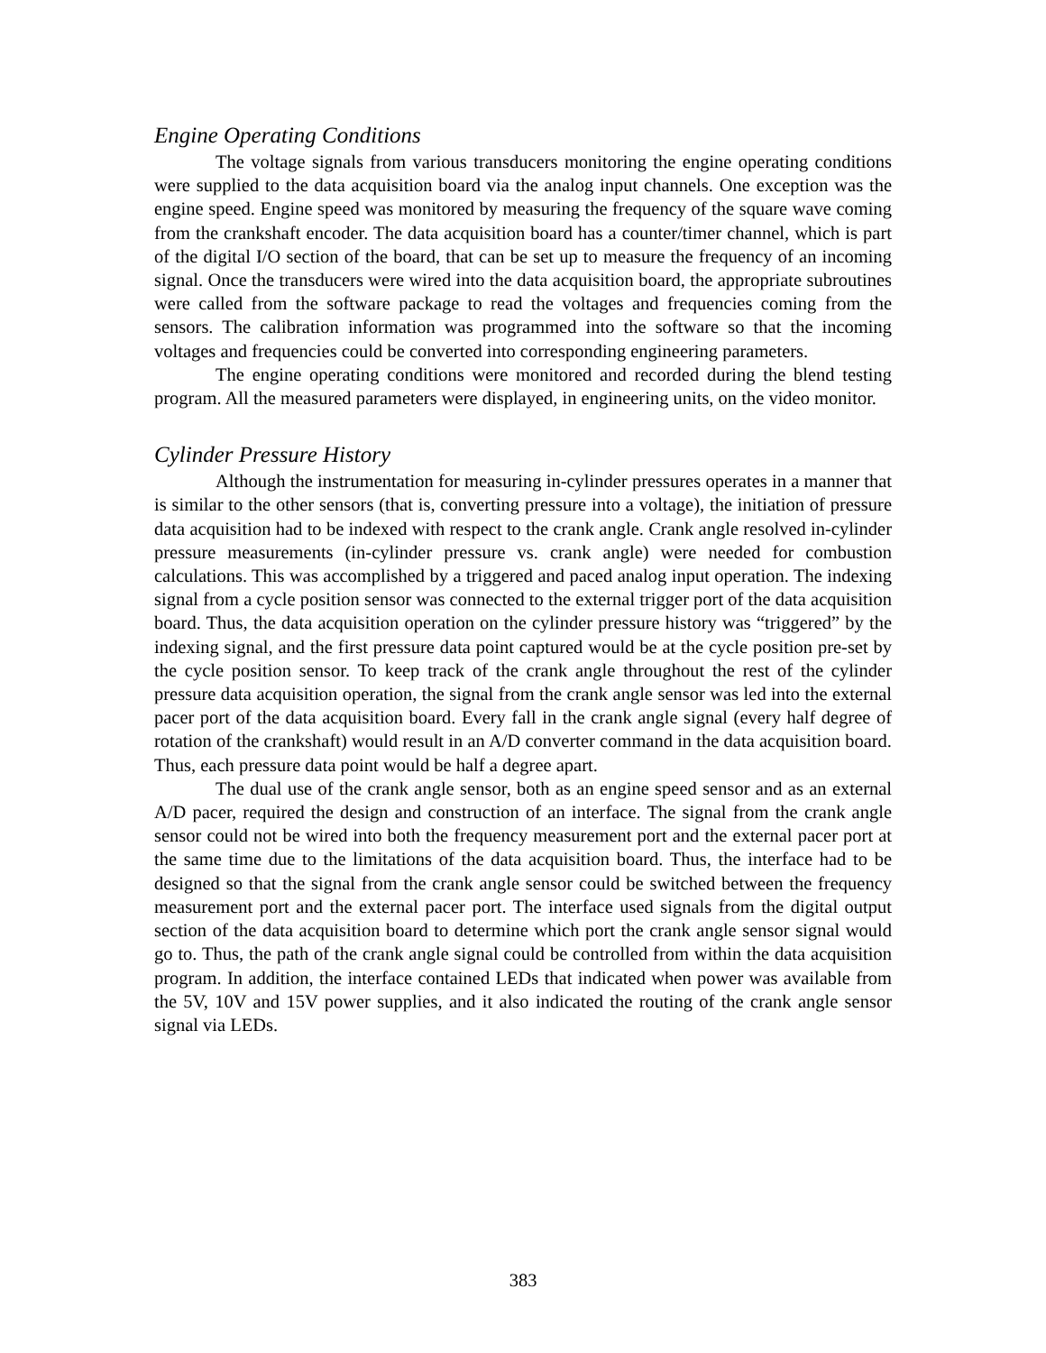Engine Operating Conditions
The voltage signals from various transducers monitoring the engine operating conditions were supplied to the data acquisition board via the analog input channels. One exception was the engine speed. Engine speed was monitored by measuring the frequency of the square wave coming from the crankshaft encoder. The data acquisition board has a counter/timer channel, which is part of the digital I/O section of the board, that can be set up to measure the frequency of an incoming signal. Once the transducers were wired into the data acquisition board, the appropriate subroutines were called from the software package to read the voltages and frequencies coming from the sensors. The calibration information was programmed into the software so that the incoming voltages and frequencies could be converted into corresponding engineering parameters.
The engine operating conditions were monitored and recorded during the blend testing program. All the measured parameters were displayed, in engineering units, on the video monitor.
Cylinder Pressure History
Although the instrumentation for measuring in-cylinder pressures operates in a manner that is similar to the other sensors (that is, converting pressure into a voltage), the initiation of pressure data acquisition had to be indexed with respect to the crank angle. Crank angle resolved in-cylinder pressure measurements (in-cylinder pressure vs. crank angle) were needed for combustion calculations. This was accomplished by a triggered and paced analog input operation. The indexing signal from a cycle position sensor was connected to the external trigger port of the data acquisition board. Thus, the data acquisition operation on the cylinder pressure history was “triggered” by the indexing signal, and the first pressure data point captured would be at the cycle position pre-set by the cycle position sensor. To keep track of the crank angle throughout the rest of the cylinder pressure data acquisition operation, the signal from the crank angle sensor was led into the external pacer port of the data acquisition board. Every fall in the crank angle signal (every half degree of rotation of the crankshaft) would result in an A/D converter command in the data acquisition board. Thus, each pressure data point would be half a degree apart.
The dual use of the crank angle sensor, both as an engine speed sensor and as an external A/D pacer, required the design and construction of an interface. The signal from the crank angle sensor could not be wired into both the frequency measurement port and the external pacer port at the same time due to the limitations of the data acquisition board. Thus, the interface had to be designed so that the signal from the crank angle sensor could be switched between the frequency measurement port and the external pacer port. The interface used signals from the digital output section of the data acquisition board to determine which port the crank angle sensor signal would go to. Thus, the path of the crank angle signal could be controlled from within the data acquisition program. In addition, the interface contained LEDs that indicated when power was available from the 5V, 10V and 15V power supplies, and it also indicated the routing of the crank angle sensor signal via LEDs.
383